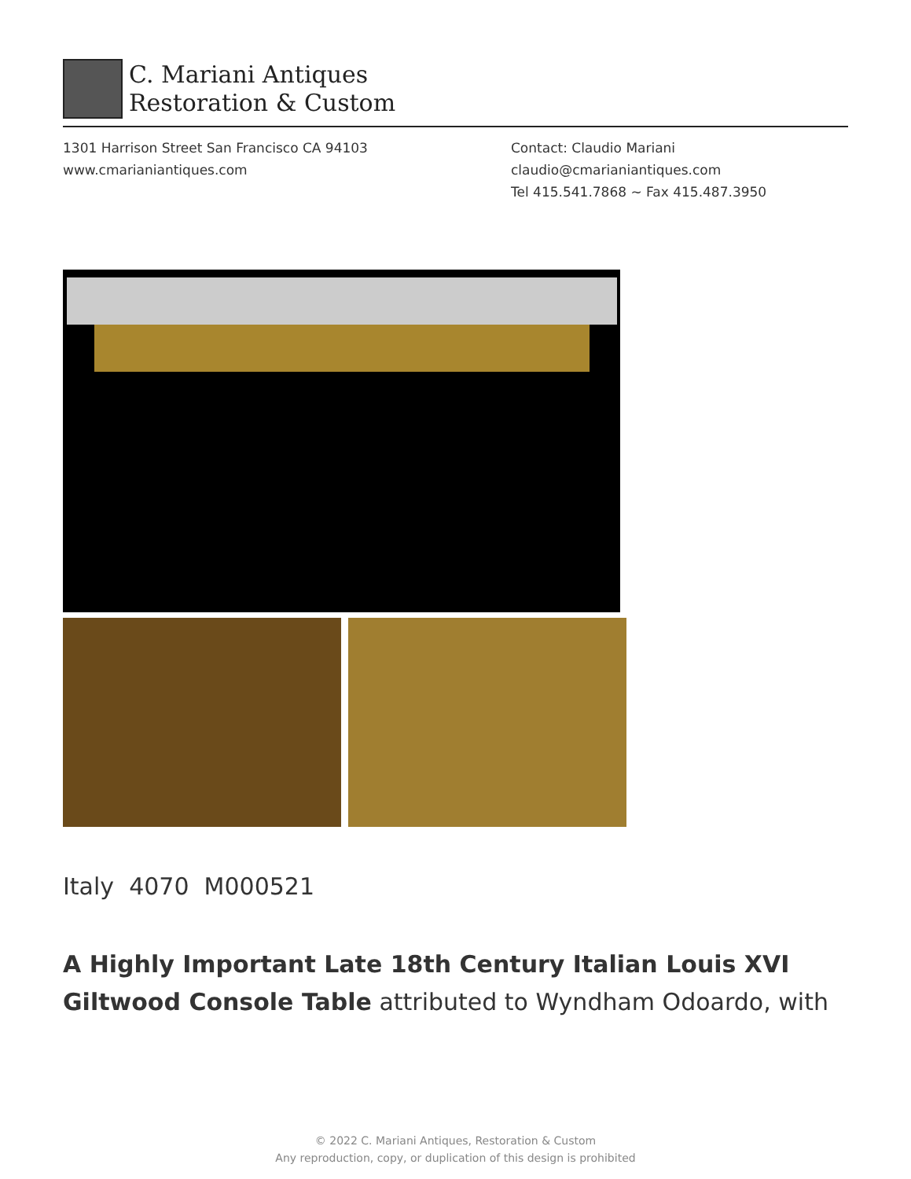C. Mariani Antiques
Restoration & Custom
1301 Harrison Street San Francisco CA 94103
www.cmarianiantiques.com
Contact: Claudio Mariani
claudio@cmarianiantiques.com
Tel 415.541.7868 ~ Fax 415.487.3950
Italy 4070 M000521
A Highly Important Late 18th Century Italian Louis XVI Giltwood Console Table attributed to Wyndham Odoardo, with
© 2022 C. Mariani Antiques, Restoration & Custom
Any reproduction, copy, or duplication of this design is prohibited